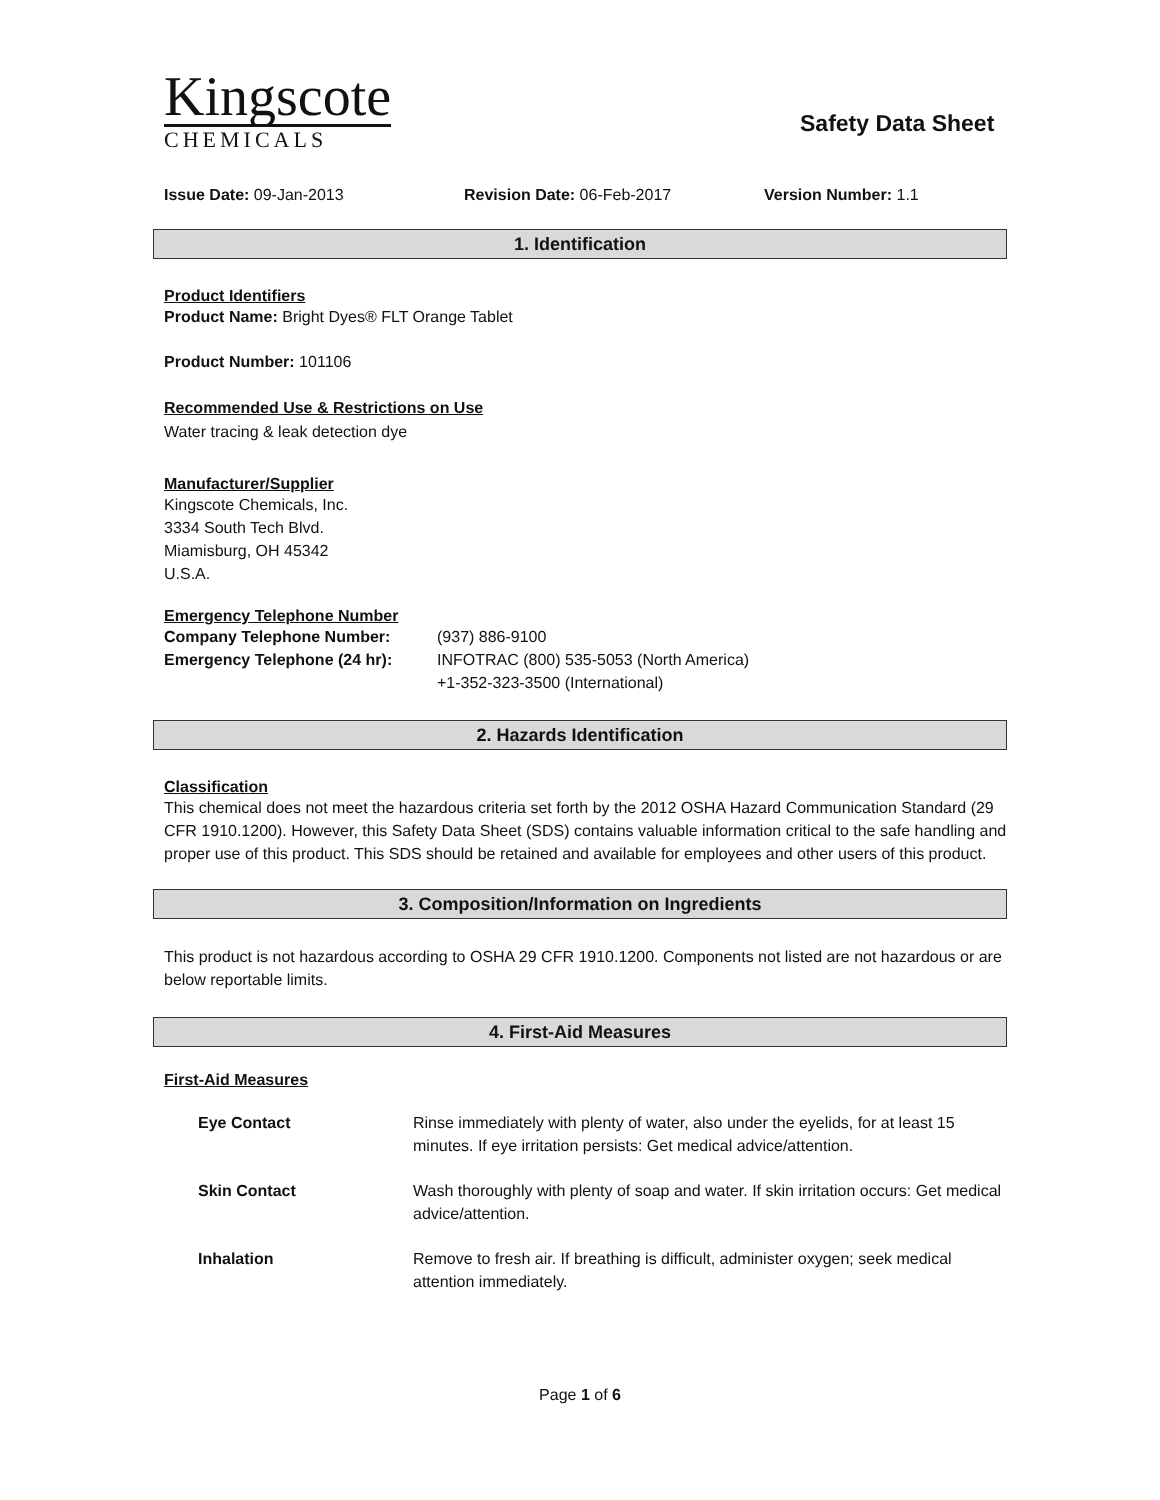Kingscote
CHEMICALS
Safety Data Sheet
Issue Date: 09-Jan-2013 Revision Date: 06-Feb-2017 Version Number: 1.1
1. Identification
Product Identifiers
Product Name: Bright Dyes® FLT Orange Tablet
Product Number: 101106
Recommended Use & Restrictions on Use
Water tracing & leak detection dye
Manufacturer/Supplier
Kingscote Chemicals, Inc.
3334 South Tech Blvd.
Miamisburg, OH 45342
U.S.A.
Emergency Telephone Number
| Company Telephone Number: | (937) 886-9100 |
| Emergency Telephone (24 hr): | INFOTRAC (800) 535-5053 (North America) +1-352-323-3500 (International) |
2. Hazards Identification
Classification
This chemical does not meet the hazardous criteria set forth by the 2012 OSHA Hazard Communication Standard (29 CFR 1910.1200). However, this Safety Data Sheet (SDS) contains valuable information critical to the safe handling and proper use of this product. This SDS should be retained and available for employees and other users of this product.
3. Composition/Information on Ingredients
This product is not hazardous according to OSHA 29 CFR 1910.1200. Components not listed are not hazardous or are below reportable limits.
4. First-Aid Measures
First-Aid Measures
| Eye Contact | Rinse immediately with plenty of water, also under the eyelids, for at least 15 minutes. If eye irritation persists: Get medical advice/attention. |
| Skin Contact | Wash thoroughly with plenty of soap and water. If skin irritation occurs: Get medical advice/attention. |
| Inhalation | Remove to fresh air. If breathing is difficult, administer oxygen; seek medical attention immediately. |
Page 1 of 6